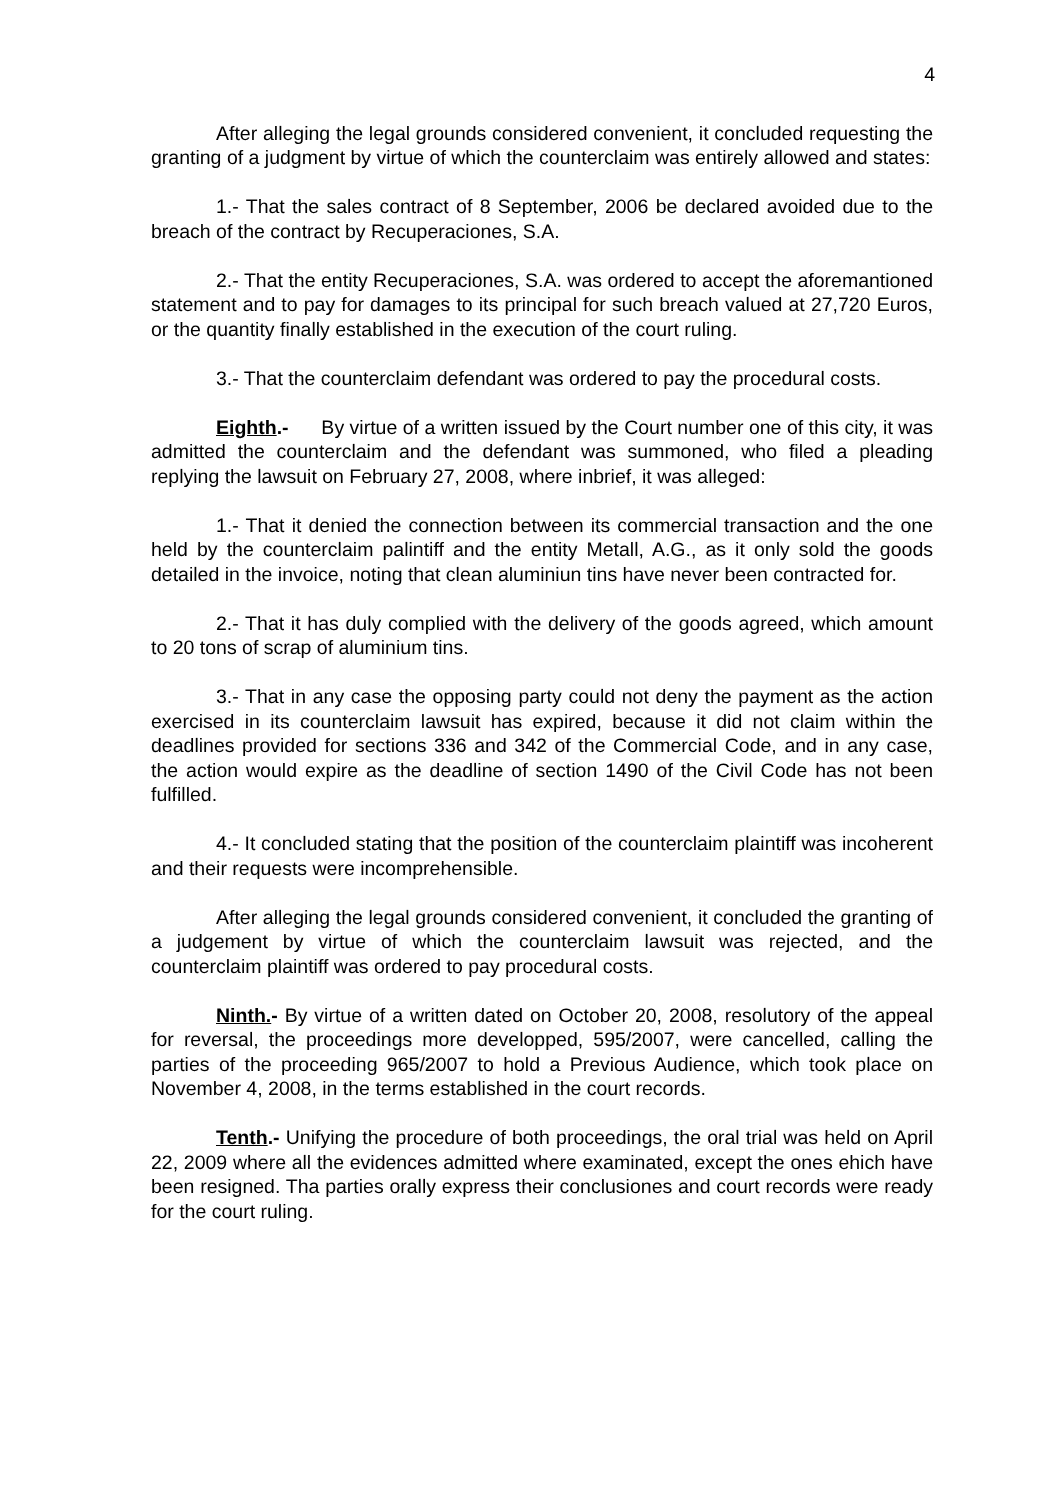4
After alleging the legal grounds considered convenient, it concluded requesting the granting of a judgment by virtue of which the counterclaim was entirely allowed and states:
1.- That the sales contract of 8 September, 2006 be declared avoided due to the breach of the contract by Recuperaciones, S.A.
2.- That the entity Recuperaciones, S.A. was ordered to accept the aforemantioned statement and to pay for damages to its principal for such breach valued at 27,720 Euros, or the quantity finally established in the execution of the court ruling.
3.- That the counterclaim defendant was ordered to pay the procedural costs.
Eighth.- By virtue of a written issued by the Court number one of this city, it was admitted the counterclaim and the defendant was summoned, who filed a pleading replying the lawsuit on February 27, 2008, where inbrief, it was alleged:
1.- That it denied the connection between its commercial transaction and the one held by the counterclaim palintiff and the entity Metall, A.G., as it only sold the goods detailed in the invoice, noting that clean aluminiun tins have never been contracted for.
2.- That it has duly complied with the delivery of the goods agreed, which amount to 20 tons of scrap of aluminium tins.
3.- That in any case the opposing party could not deny the payment as the action exercised in its counterclaim lawsuit has expired, because it did not claim within the deadlines provided for sections 336 and 342 of the Commercial Code, and in any case, the action would expire as the deadline of section 1490 of the Civil Code has not been fulfilled.
4.- It concluded stating that the position of the counterclaim plaintiff was incoherent and their requests were incomprehensible.
After alleging the legal grounds considered convenient, it concluded the granting of a judgement by virtue of which the counterclaim lawsuit was rejected, and the counterclaim plaintiff was ordered to pay procedural costs.
Ninth.- By virtue of a written dated on October 20, 2008, resolutory of the appeal for reversal, the proceedings more developped, 595/2007, were cancelled, calling the parties of the proceeding 965/2007 to hold a Previous Audience, which took place on November 4, 2008, in the terms established in the court records.
Tenth.- Unifying the procedure of both proceedings, the oral trial was held on April 22, 2009 where all the evidences admitted where examinated, except the ones ehich have been resigned. Tha parties orally express their conclusiones and court records were ready for the court ruling.